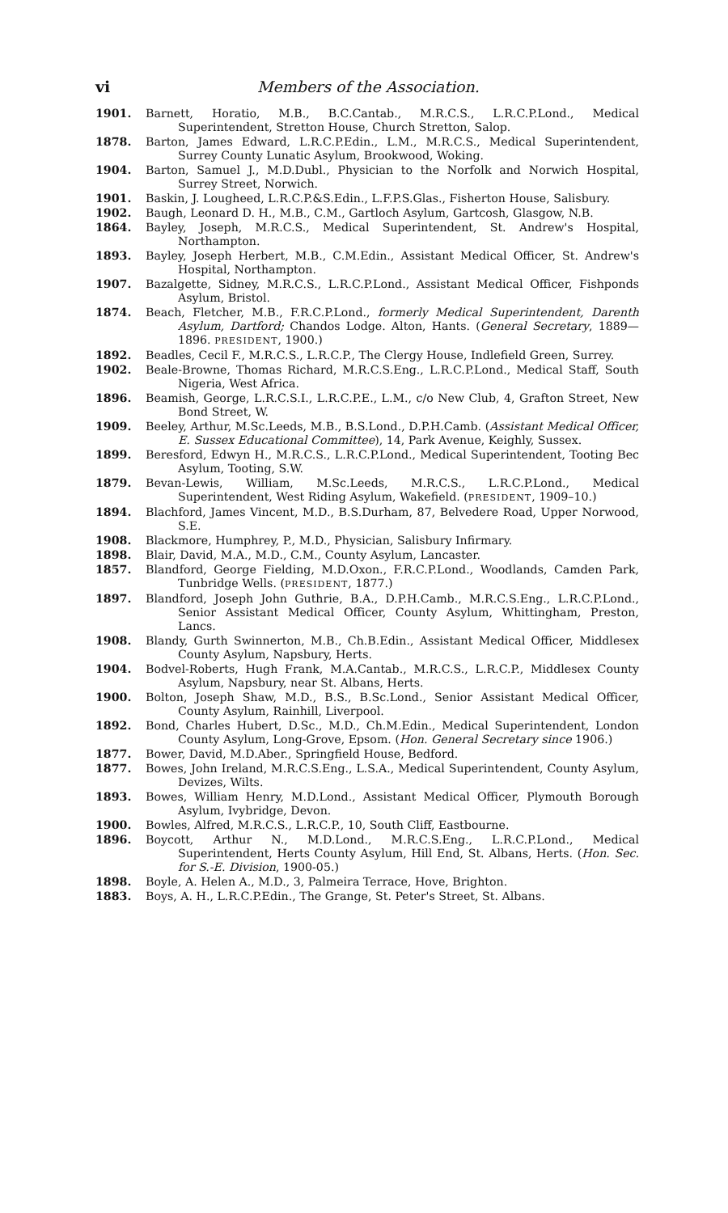vi Members of the Association.
1901. Barnett, Horatio, M.B., B.C.Cantab., M.R.C.S., L.R.C.P.Lond., Medical Superintendent, Stretton House, Church Stretton, Salop.
1878. Barton, James Edward, L.R.C.P.Edin., L.M., M.R.C.S., Medical Superintendent, Surrey County Lunatic Asylum, Brookwood, Woking.
1904. Barton, Samuel J., M.D.Dubl., Physician to the Norfolk and Norwich Hospital, Surrey Street, Norwich.
1901. Baskin, J. Lougheed, L.R.C.P.&S.Edin., L.F.P.S.Glas., Fisherton House, Salisbury.
1902. Baugh, Leonard D. H., M.B., C.M., Gartloch Asylum, Gartcosh, Glasgow, N.B.
1864. Bayley, Joseph, M.R.C.S., Medical Superintendent, St. Andrew's Hospital, Northampton.
1893. Bayley, Joseph Herbert, M.B., C.M.Edin., Assistant Medical Officer, St. Andrew's Hospital, Northampton.
1907. Bazalgette, Sidney, M.R.C.S., L.R.C.P.Lond., Assistant Medical Officer, Fishponds Asylum, Bristol.
1874. Beach, Fletcher, M.B., F.R.C.P.Lond., formerly Medical Superintendent, Darenth Asylum, Dartford; Chandos Lodge. Alton, Hants. (General Secretary, 1889—1896. PRESIDENT, 1900.)
1892. Beadles, Cecil F., M.R.C.S., L.R.C.P., The Clergy House, Indlefield Green, Surrey.
1902. Beale-Browne, Thomas Richard, M.R.C.S.Eng., L.R.C.P.Lond., Medical Staff, South Nigeria, West Africa.
1896. Beamish, George, L.R.C.S.I., L.R.C.P.E., L.M., c/o New Club, 4, Grafton Street, New Bond Street, W.
1909. Beeley, Arthur, M.Sc.Leeds, M.B., B.S.Lond., D.P.H.Camb. (Assistant Medical Officer, E. Sussex Educational Committee), 14, Park Avenue, Keighly, Sussex.
1899. Beresford, Edwyn H., M.R.C.S., L.R.C.P.Lond., Medical Superintendent, Tooting Bec Asylum, Tooting, S.W.
1879. Bevan-Lewis, William, M.Sc.Leeds, M.R.C.S., L.R.C.P.Lond., Medical Superintendent, West Riding Asylum, Wakefield. (PRESIDENT, 1909–10.)
1894. Blachford, James Vincent, M.D., B.S.Durham, 87, Belvedere Road, Upper Norwood, S.E.
1908. Blackmore, Humphrey, P., M.D., Physician, Salisbury Infirmary.
1898. Blair, David, M.A., M.D., C.M., County Asylum, Lancaster.
1857. Blandford, George Fielding, M.D.Oxon., F.R.C.P.Lond., Woodlands, Camden Park, Tunbridge Wells. (PRESIDENT, 1877.)
1897. Blandford, Joseph John Guthrie, B.A., D.P.H.Camb., M.R.C.S.Eng., L.R.C.P.Lond., Senior Assistant Medical Officer, County Asylum, Whittingham, Preston, Lancs.
1908. Blandy, Gurth Swinnerton, M.B., Ch.B.Edin., Assistant Medical Officer, Middlesex County Asylum, Napsbury, Herts.
1904. Bodvel-Roberts, Hugh Frank, M.A.Cantab., M.R.C.S., L.R.C.P., Middlesex County Asylum, Napsbury, near St. Albans, Herts.
1900. Bolton, Joseph Shaw, M.D., B.S., B.Sc.Lond., Senior Assistant Medical Officer, County Asylum, Rainhill, Liverpool.
1892. Bond, Charles Hubert, D.Sc., M.D., Ch.M.Edin., Medical Superintendent, London County Asylum, Long-Grove, Epsom. (Hon. General Secretary since 1906.)
1877. Bower, David, M.D.Aber., Springfield House, Bedford.
1877. Bowes, John Ireland, M.R.C.S.Eng., L.S.A., Medical Superintendent, County Asylum, Devizes, Wilts.
1893. Bowes, William Henry, M.D.Lond., Assistant Medical Officer, Plymouth Borough Asylum, Ivybridge, Devon.
1900. Bowles, Alfred, M.R.C.S., L.R.C.P., 10, South Cliff, Eastbourne.
1896. Boycott, Arthur N., M.D.Lond., M.R.C.S.Eng., L.R.C.P.Lond., Medical Superintendent, Herts County Asylum, Hill End, St. Albans, Herts. (Hon. Sec. for S.-E. Division, 1900-05.)
1898. Boyle, A. Helen A., M.D., 3, Palmeira Terrace, Hove, Brighton.
1883. Boys, A. H., L.R.C.P.Edin., The Grange, St. Peter's Street, St. Albans.